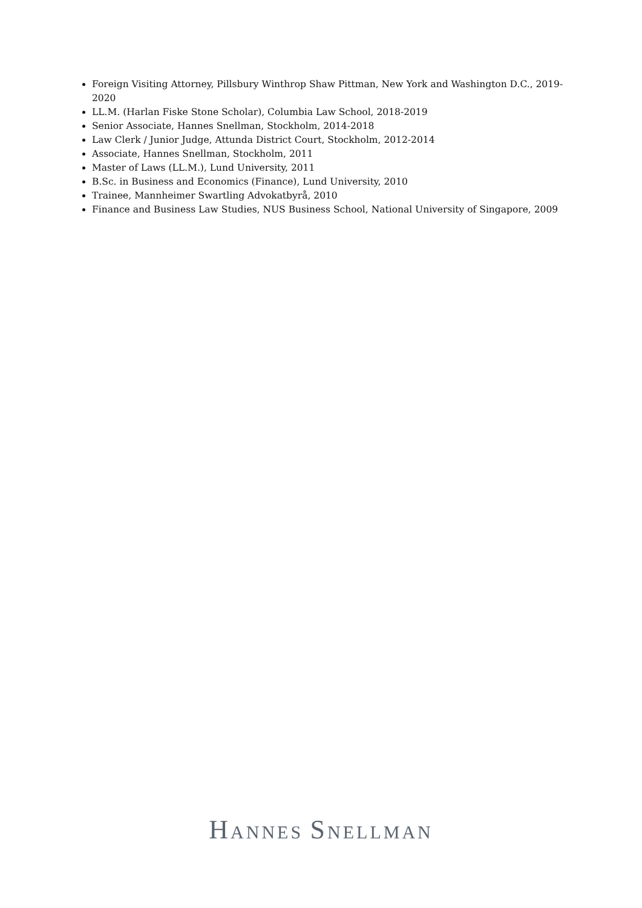Foreign Visiting Attorney, Pillsbury Winthrop Shaw Pittman, New York and Washington D.C., 2019-2020
LL.M. (Harlan Fiske Stone Scholar), Columbia Law School, 2018-2019
Senior Associate, Hannes Snellman, Stockholm, 2014-2018
Law Clerk / Junior Judge, Attunda District Court, Stockholm, 2012-2014
Associate, Hannes Snellman, Stockholm, 2011
Master of Laws (LL.M.), Lund University, 2011
B.Sc. in Business and Economics (Finance), Lund University, 2010
Trainee, Mannheimer Swartling Advokatbyrå, 2010
Finance and Business Law Studies, NUS Business School, National University of Singapore, 2009
HANNES SNELLMAN